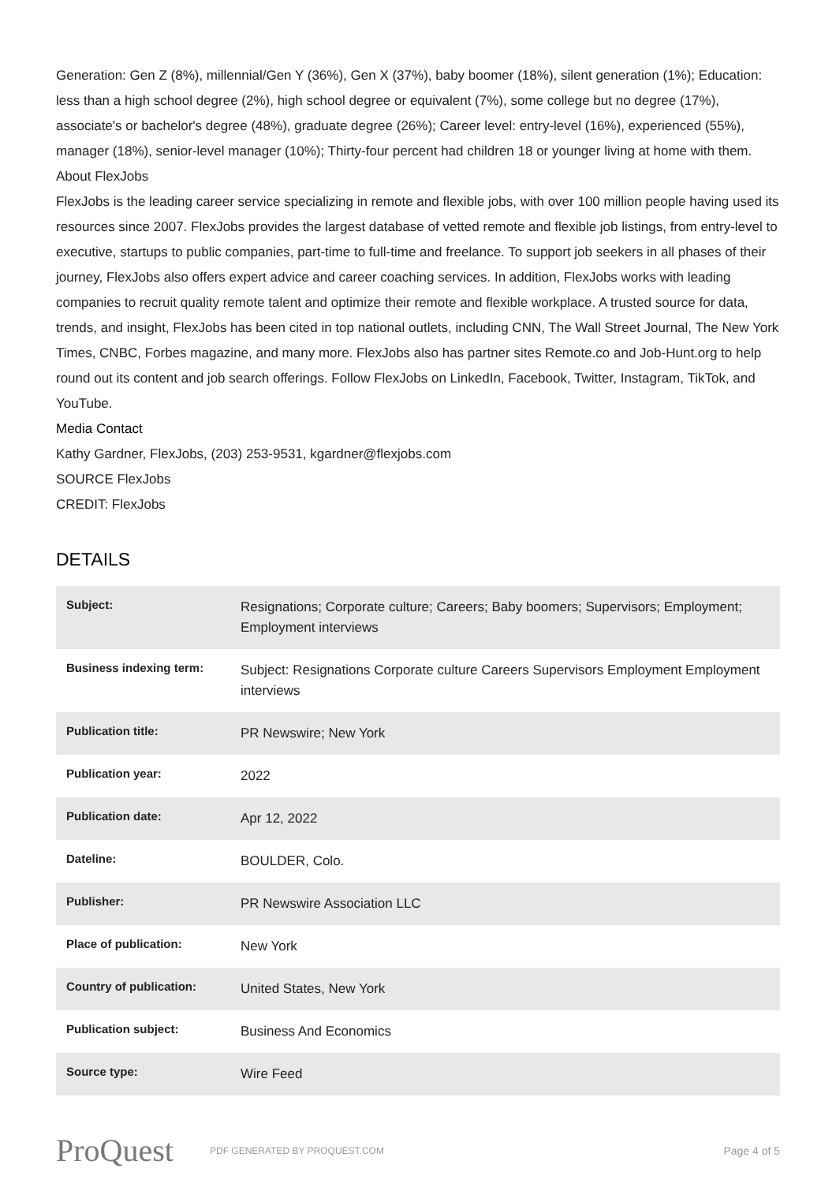Generation: Gen Z (8%), millennial/Gen Y (36%), Gen X (37%), baby boomer (18%), silent generation (1%); Education: less than a high school degree (2%), high school degree or equivalent (7%), some college but no degree (17%), associate's or bachelor's degree (48%), graduate degree (26%); Career level: entry-level (16%), experienced (55%), manager (18%), senior-level manager (10%); Thirty-four percent had children 18 or younger living at home with them.
About FlexJobs
FlexJobs is the leading career service specializing in remote and flexible jobs, with over 100 million people having used its resources since 2007. FlexJobs provides the largest database of vetted remote and flexible job listings, from entry-level to executive, startups to public companies, part-time to full-time and freelance. To support job seekers in all phases of their journey, FlexJobs also offers expert advice and career coaching services. In addition, FlexJobs works with leading companies to recruit quality remote talent and optimize their remote and flexible workplace. A trusted source for data, trends, and insight, FlexJobs has been cited in top national outlets, including CNN, The Wall Street Journal, The New York Times, CNBC, Forbes magazine, and many more. FlexJobs also has partner sites Remote.co and Job-Hunt.org to help round out its content and job search offerings. Follow FlexJobs on LinkedIn, Facebook, Twitter, Instagram, TikTok, and YouTube.
Media Contact
Kathy Gardner, FlexJobs, (203) 253-9531, kgardner@flexjobs.com
SOURCE FlexJobs
CREDIT: FlexJobs
DETAILS
| Subject: | Resignations; Corporate culture; Careers; Baby boomers; Supervisors; Employment; Employment interviews |
| Business indexing term: | Subject: Resignations Corporate culture Careers Supervisors Employment Employment interviews |
| Publication title: | PR Newswire; New York |
| Publication year: | 2022 |
| Publication date: | Apr 12, 2022 |
| Dateline: | BOULDER, Colo. |
| Publisher: | PR Newswire Association LLC |
| Place of publication: | New York |
| Country of publication: | United States, New York |
| Publication subject: | Business And Economics |
| Source type: | Wire Feed |
ProQuest
PDF GENERATED BY PROQUEST.COM
Page 4 of 5